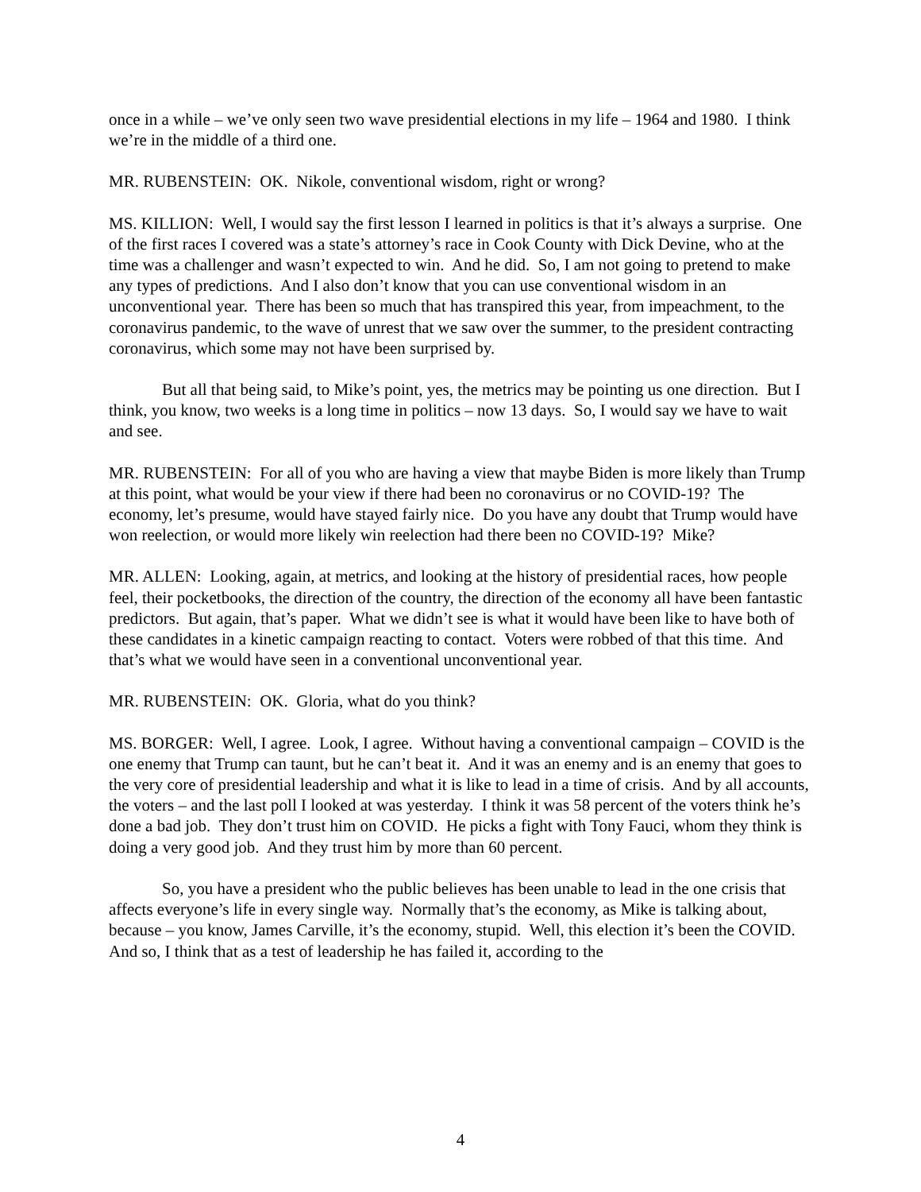once in a while – we’ve only seen two wave presidential elections in my life – 1964 and 1980. I think we’re in the middle of a third one.
MR. RUBENSTEIN: OK. Nikole, conventional wisdom, right or wrong?
MS. KILLION: Well, I would say the first lesson I learned in politics is that it’s always a surprise. One of the first races I covered was a state’s attorney’s race in Cook County with Dick Devine, who at the time was a challenger and wasn’t expected to win. And he did. So, I am not going to pretend to make any types of predictions. And I also don’t know that you can use conventional wisdom in an unconventional year. There has been so much that has transpired this year, from impeachment, to the coronavirus pandemic, to the wave of unrest that we saw over the summer, to the president contracting coronavirus, which some may not have been surprised by.
But all that being said, to Mike’s point, yes, the metrics may be pointing us one direction. But I think, you know, two weeks is a long time in politics – now 13 days. So, I would say we have to wait and see.
MR. RUBENSTEIN: For all of you who are having a view that maybe Biden is more likely than Trump at this point, what would be your view if there had been no coronavirus or no COVID-19? The economy, let’s presume, would have stayed fairly nice. Do you have any doubt that Trump would have won reelection, or would more likely win reelection had there been no COVID-19? Mike?
MR. ALLEN: Looking, again, at metrics, and looking at the history of presidential races, how people feel, their pocketbooks, the direction of the country, the direction of the economy all have been fantastic predictors. But again, that’s paper. What we didn’t see is what it would have been like to have both of these candidates in a kinetic campaign reacting to contact. Voters were robbed of that this time. And that’s what we would have seen in a conventional unconventional year.
MR. RUBENSTEIN: OK. Gloria, what do you think?
MS. BORGER: Well, I agree. Look, I agree. Without having a conventional campaign – COVID is the one enemy that Trump can taunt, but he can’t beat it. And it was an enemy and is an enemy that goes to the very core of presidential leadership and what it is like to lead in a time of crisis. And by all accounts, the voters – and the last poll I looked at was yesterday. I think it was 58 percent of the voters think he’s done a bad job. They don’t trust him on COVID. He picks a fight with Tony Fauci, whom they think is doing a very good job. And they trust him by more than 60 percent.
So, you have a president who the public believes has been unable to lead in the one crisis that affects everyone’s life in every single way. Normally that’s the economy, as Mike is talking about, because – you know, James Carville, it’s the economy, stupid. Well, this election it’s been the COVID. And so, I think that as a test of leadership he has failed it, according to the
4